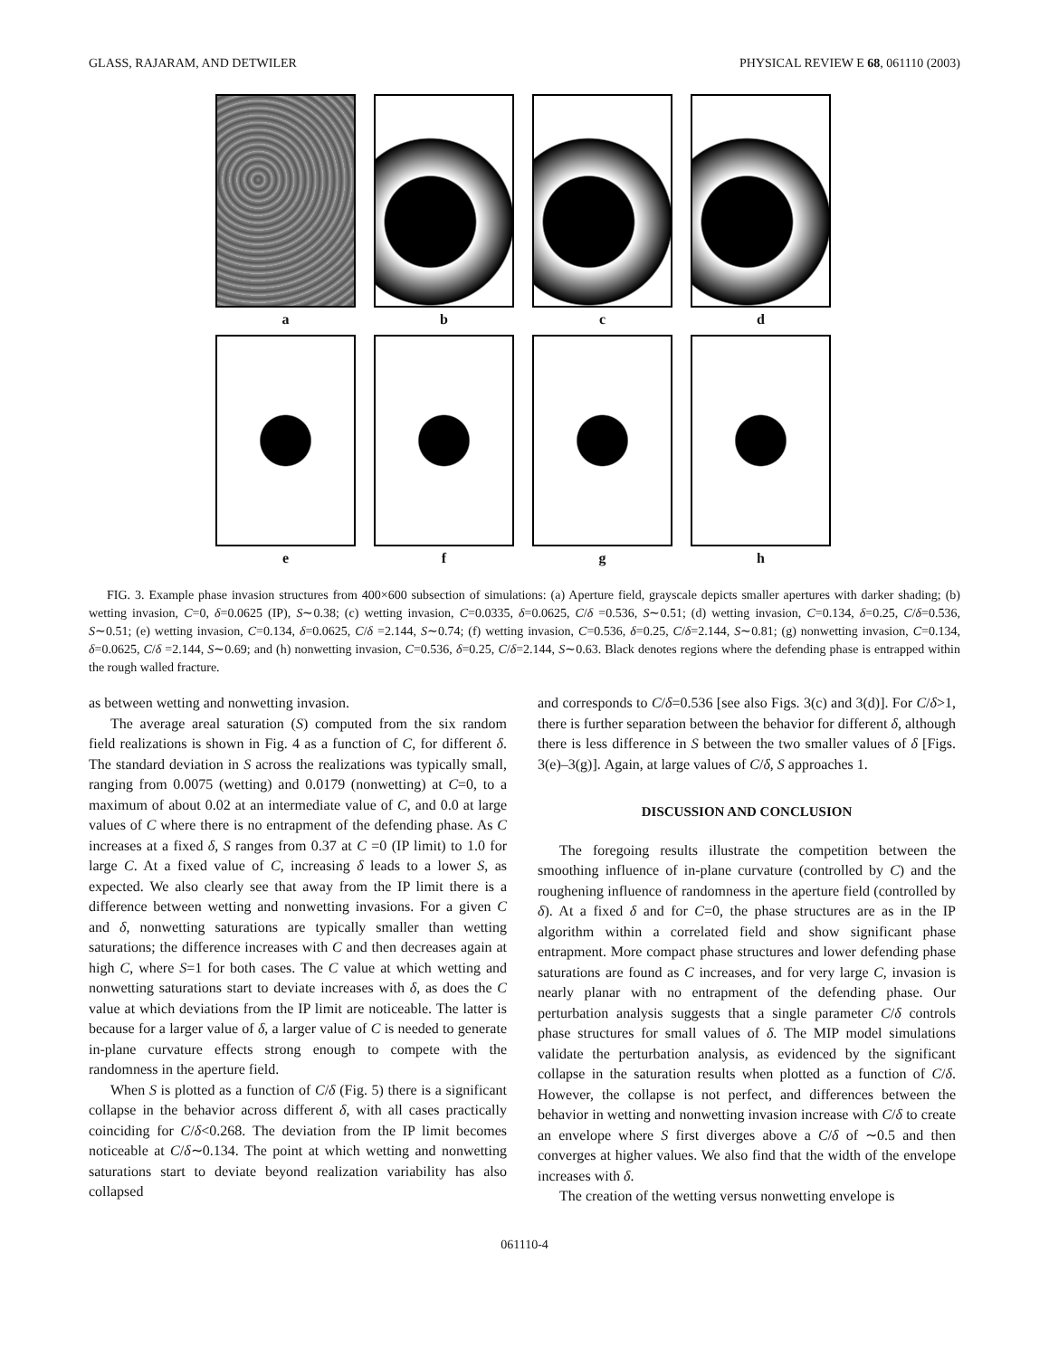GLASS, RAJARAM, AND DETWILER PHYSICAL REVIEW E 68, 061110 (2003)
a b c d
e f g h
FIG. 3. Example phase invasion structures from 400×600 subsection of simulations: (a) Aperture field, grayscale depicts smaller apertures with darker shading; (b) wetting invasion, C=0, δ=0.0625 (IP), S∼0.38; (c) wetting invasion, C=0.0335, δ=0.0625, C/δ =0.536, S∼0.51; (d) wetting invasion, C=0.134, δ=0.25, C/δ=0.536, S∼0.51; (e) wetting invasion, C=0.134, δ=0.0625, C/δ =2.144, S∼0.74; (f) wetting invasion, C=0.536, δ=0.25, C/δ=2.144, S∼0.81; (g) nonwetting invasion, C=0.134, δ=0.0625, C/δ =2.144, S∼0.69; and (h) nonwetting invasion, C=0.536, δ=0.25, C/δ=2.144, S∼0.63. Black denotes regions where the defending phase is entrapped within the rough walled fracture.
as between wetting and nonwetting invasion.
The average areal saturation (S) computed from the six random field realizations is shown in Fig. 4 as a function of C, for different δ. The standard deviation in S across the realizations was typically small, ranging from 0.0075 (wetting) and 0.0179 (nonwetting) at C=0, to a maximum of about 0.02 at an intermediate value of C, and 0.0 at large values of C where there is no entrapment of the defending phase. As C increases at a fixed δ, S ranges from 0.37 at C =0 (IP limit) to 1.0 for large C. At a fixed value of C, increasing δ leads to a lower S, as expected. We also clearly see that away from the IP limit there is a difference between wetting and nonwetting invasions. For a given C and δ, nonwetting saturations are typically smaller than wetting saturations; the difference increases with C and then decreases again at high C, where S=1 for both cases. The C value at which wetting and nonwetting saturations start to deviate increases with δ, as does the C value at which deviations from the IP limit are noticeable. The latter is because for a larger value of δ, a larger value of C is needed to generate in-plane curvature effects strong enough to compete with the randomness in the aperture field.
When S is plotted as a function of C/δ (Fig. 5) there is a significant collapse in the behavior across different δ, with all cases practically coinciding for C/δ<0.268. The deviation from the IP limit becomes noticeable at C/δ∼0.134. The point at which wetting and nonwetting saturations start to deviate beyond realization variability has also collapsed
and corresponds to C/δ=0.536 [see also Figs. 3(c) and 3(d)]. For C/δ>1, there is further separation between the behavior for different δ, although there is less difference in S between the two smaller values of δ [Figs. 3(e)–3(g)]. Again, at large values of C/δ, S approaches 1.
DISCUSSION AND CONCLUSION
The foregoing results illustrate the competition between the smoothing influence of in-plane curvature (controlled by C) and the roughening influence of randomness in the aperture field (controlled by δ). At a fixed δ and for C=0, the phase structures are as in the IP algorithm within a correlated field and show significant phase entrapment. More compact phase structures and lower defending phase saturations are found as C increases, and for very large C, invasion is nearly planar with no entrapment of the defending phase. Our perturbation analysis suggests that a single parameter C/δ controls phase structures for small values of δ. The MIP model simulations validate the perturbation analysis, as evidenced by the significant collapse in the saturation results when plotted as a function of C/δ. However, the collapse is not perfect, and differences between the behavior in wetting and nonwetting invasion increase with C/δ to create an envelope where S first diverges above a C/δ of ∼0.5 and then converges at higher values. We also find that the width of the envelope increases with δ.
The creation of the wetting versus nonwetting envelope is
061110-4